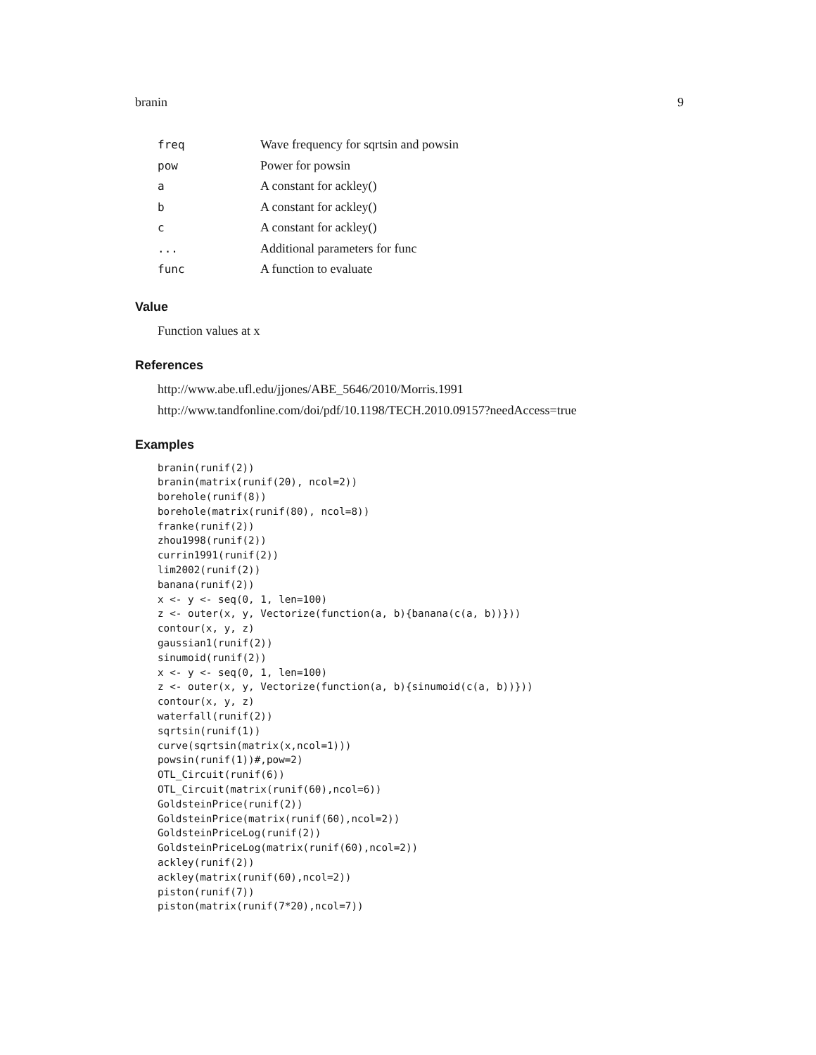branin 9
| freq | Wave frequency for sqrtsin and powsin |
| pow | Power for powsin |
| a | A constant for ackley() |
| b | A constant for ackley() |
| c | A constant for ackley() |
| ... | Additional parameters for func |
| func | A function to evaluate |
Value
Function values at x
References
http://www.abe.ufl.edu/jjones/ABE_5646/2010/Morris.1991
http://www.tandfonline.com/doi/pdf/10.1198/TECH.2010.09157?needAccess=true
Examples
branin(runif(2))
branin(matrix(runif(20), ncol=2))
borehole(runif(8))
borehole(matrix(runif(80), ncol=8))
franke(runif(2))
zhou1998(runif(2))
currin1991(runif(2))
lim2002(runif(2))
banana(runif(2))
x <- y <- seq(0, 1, len=100)
z <- outer(x, y, Vectorize(function(a, b){banana(c(a, b))}))
contour(x, y, z)
gaussian1(runif(2))
sinumoid(runif(2))
x <- y <- seq(0, 1, len=100)
z <- outer(x, y, Vectorize(function(a, b){sinumoid(c(a, b))}))
contour(x, y, z)
waterfall(runif(2))
sqrtsin(runif(1))
curve(sqrtsin(matrix(x,ncol=1)))
powsin(runif(1))#,pow=2)
OTL_Circuit(runif(6))
OTL_Circuit(matrix(runif(60),ncol=6))
GoldsteinPrice(runif(2))
GoldsteinPrice(matrix(runif(60),ncol=2))
GoldsteinPriceLog(runif(2))
GoldsteinPriceLog(matrix(runif(60),ncol=2))
ackley(runif(2))
ackley(matrix(runif(60),ncol=2))
piston(runif(7))
piston(matrix(runif(7*20),ncol=7))